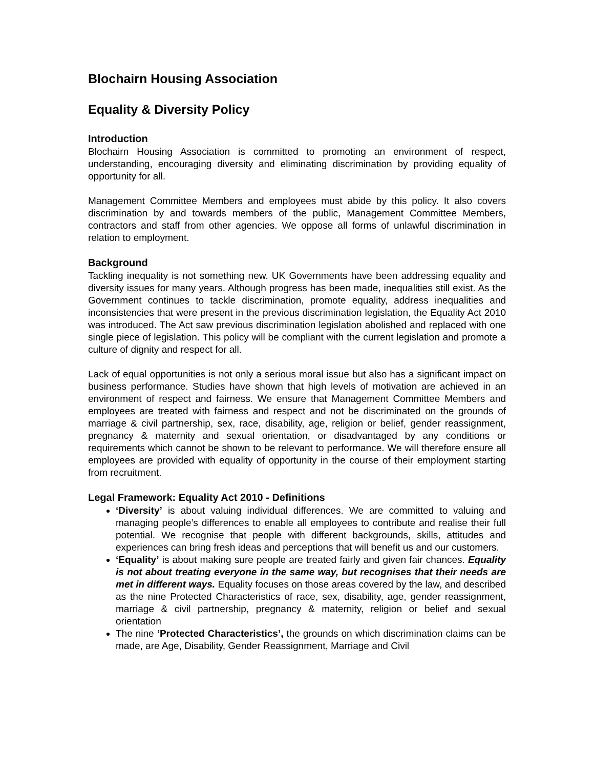Blochairn Housing Association
Equality & Diversity Policy
Introduction
Blochairn Housing Association is committed to promoting an environment of respect, understanding, encouraging diversity and eliminating discrimination by providing equality of opportunity for all.
Management Committee Members and employees must abide by this policy. It also covers discrimination by and towards members of the public, Management Committee Members, contractors and staff from other agencies. We oppose all forms of unlawful discrimination in relation to employment.
Background
Tackling inequality is not something new. UK Governments have been addressing equality and diversity issues for many years. Although progress has been made, inequalities still exist. As the Government continues to tackle discrimination, promote equality, address inequalities and inconsistencies that were present in the previous discrimination legislation, the Equality Act 2010 was introduced. The Act saw previous discrimination legislation abolished and replaced with one single piece of legislation. This policy will be compliant with the current legislation and promote a culture of dignity and respect for all.
Lack of equal opportunities is not only a serious moral issue but also has a significant impact on business performance. Studies have shown that high levels of motivation are achieved in an environment of respect and fairness. We ensure that Management Committee Members and employees are treated with fairness and respect and not be discriminated on the grounds of marriage & civil partnership, sex, race, disability, age, religion or belief, gender reassignment, pregnancy & maternity and sexual orientation, or disadvantaged by any conditions or requirements which cannot be shown to be relevant to performance. We will therefore ensure all employees are provided with equality of opportunity in the course of their employment starting from recruitment.
Legal Framework: Equality Act 2010 - Definitions
‘Diversity’ is about valuing individual differences. We are committed to valuing and managing people’s differences to enable all employees to contribute and realise their full potential. We recognise that people with different backgrounds, skills, attitudes and experiences can bring fresh ideas and perceptions that will benefit us and our customers.
‘Equality’ is about making sure people are treated fairly and given fair chances. Equality is not about treating everyone in the same way, but recognises that their needs are met in different ways. Equality focuses on those areas covered by the law, and described as the nine Protected Characteristics of race, sex, disability, age, gender reassignment, marriage & civil partnership, pregnancy & maternity, religion or belief and sexual orientation
The nine ‘Protected Characteristics’, the grounds on which discrimination claims can be made, are Age, Disability, Gender Reassignment, Marriage and Civil